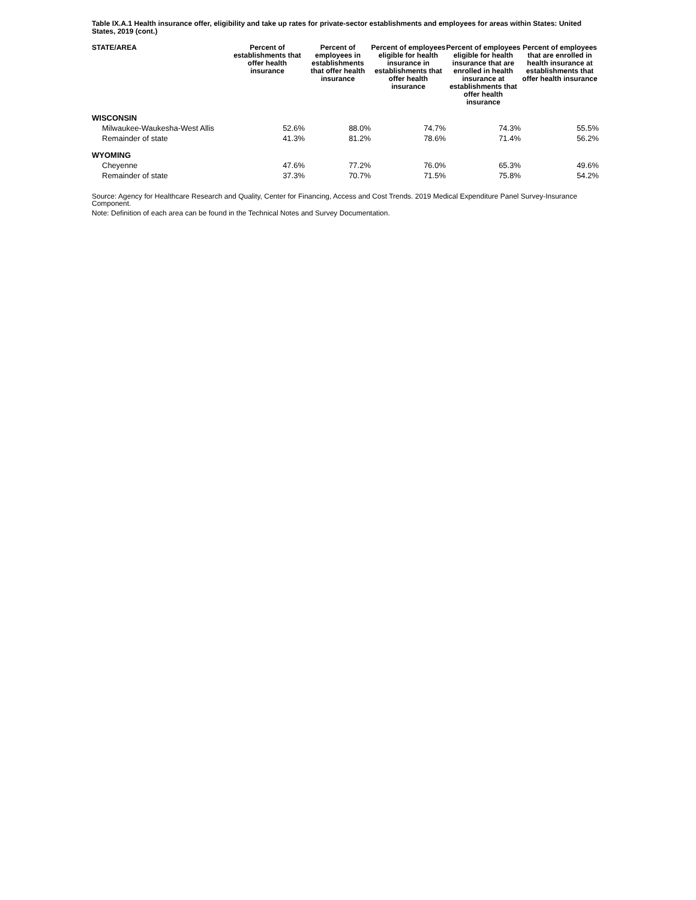Table IX.A.1 Health insurance offer, eligibility and take up rates for private-sector establishments and employees for areas within States: United States, 2019 (cont.)
| STATE/AREA | Percent of establishments that offer health insurance | Percent of employees in establishments that offer health insurance | Percent of employees eligible for health insurance in establishments that offer health insurance | Percent of employees eligible for health insurance that are enrolled in health insurance at establishments that offer health insurance | Percent of employees that are enrolled in health insurance at establishments that offer health insurance |
| --- | --- | --- | --- | --- | --- |
| WISCONSIN | | | | | |
| Milwaukee-Waukesha-West Allis | 52.6% | 88.0% | 74.7% | 74.3% | 55.5% |
| Remainder of state | 41.3% | 81.2% | 78.6% | 71.4% | 56.2% |
| WYOMING | | | | | |
| Cheyenne | 47.6% | 77.2% | 76.0% | 65.3% | 49.6% |
| Remainder of state | 37.3% | 70.7% | 71.5% | 75.8% | 54.2% |
Source: Agency for Healthcare Research and Quality, Center for Financing, Access and Cost Trends. 2019 Medical Expenditure Panel Survey-Insurance Component.
Note: Definition of each area can be found in the Technical Notes and Survey Documentation.